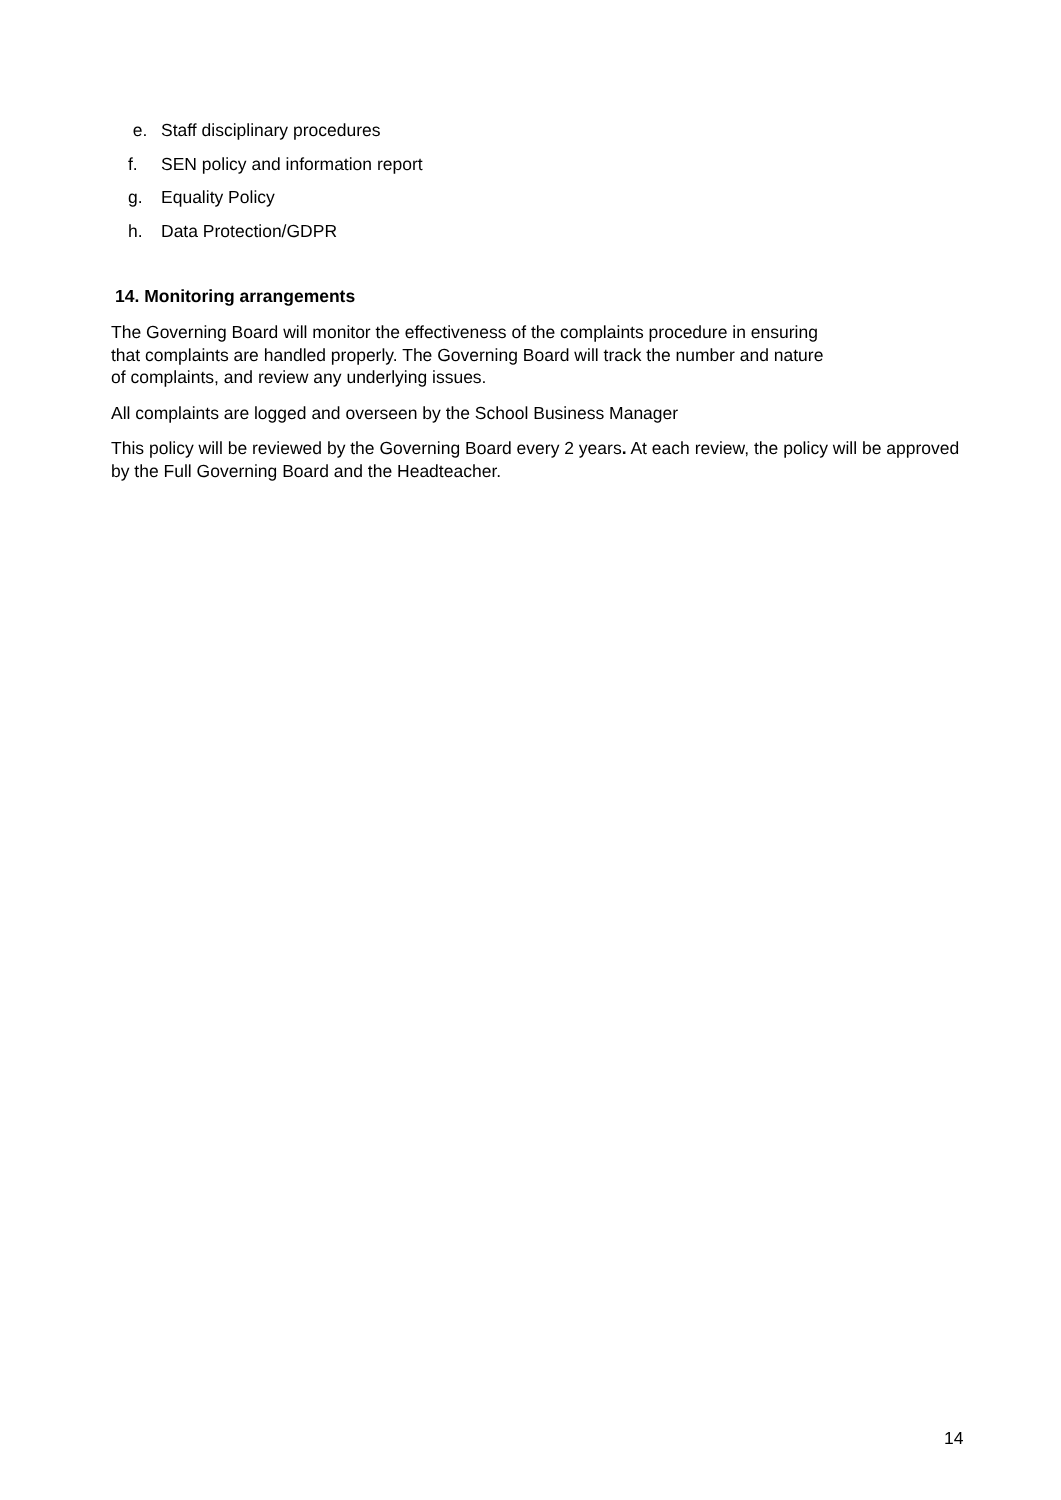e. Staff disciplinary procedures
f. SEN policy and information report
g. Equality Policy
h. Data Protection/GDPR
14. Monitoring arrangements
The Governing Board will monitor the effectiveness of the complaints procedure in ensuring
that complaints are handled properly. The Governing Board will track the number and nature
of complaints, and review any underlying issues.
All complaints are logged and overseen by the School Business Manager
This policy will be reviewed by the Governing Board every 2 years. At each review, the policy will be approved by the Full Governing Board and the Headteacher.
14